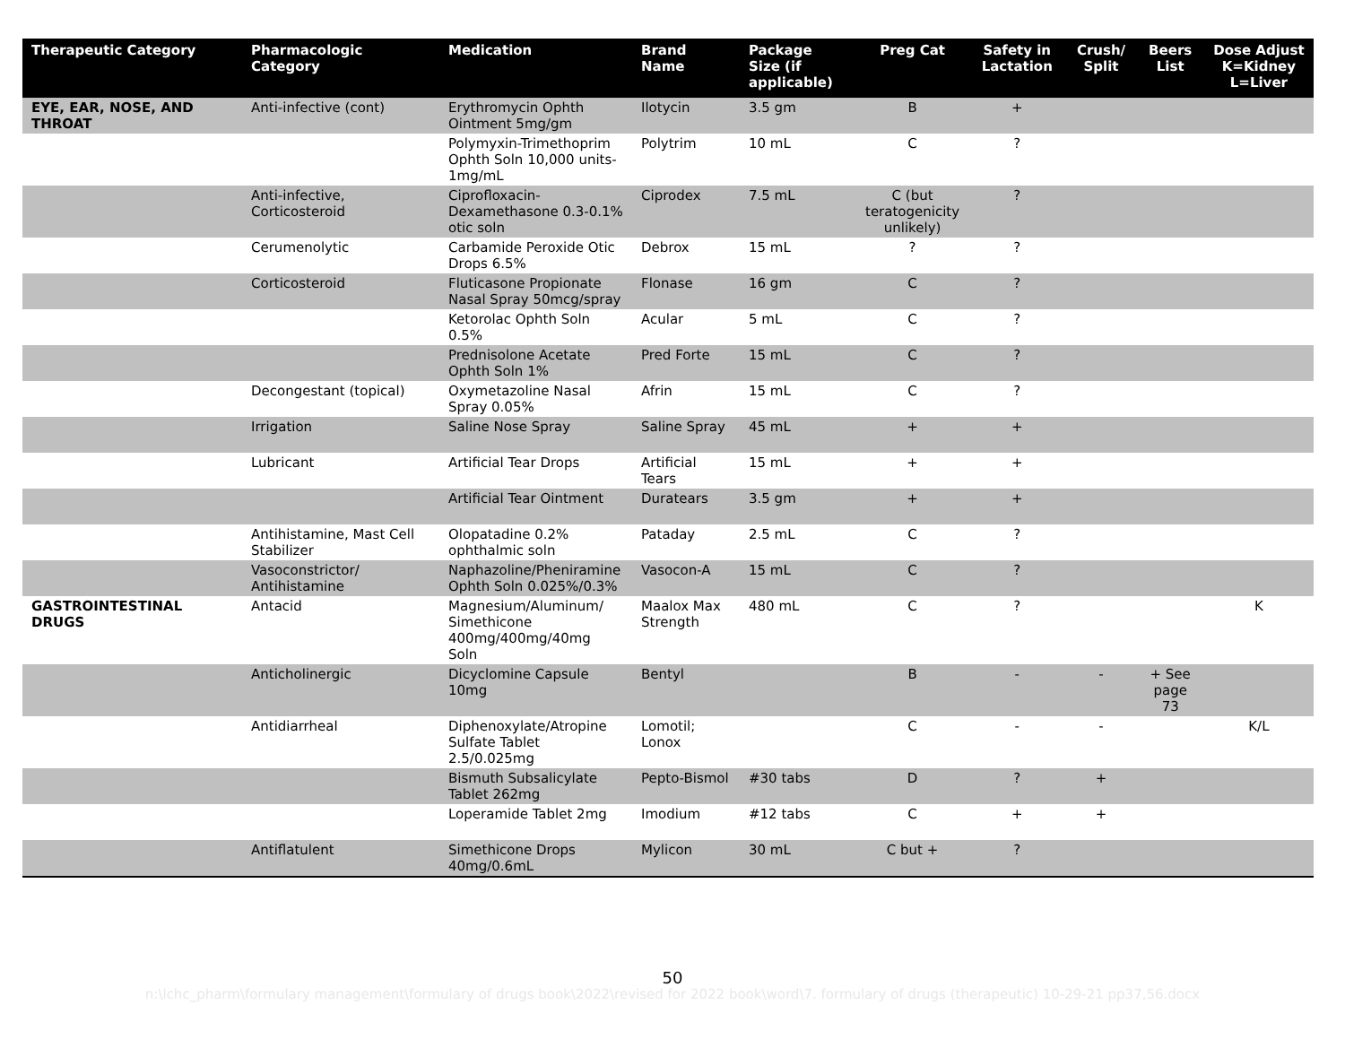| Therapeutic Category | Pharmacologic Category | Medication | Brand Name | Package Size (if applicable) | Preg Cat | Safety in Lactation | Crush/ Split | Beers List | Dose Adjust K=Kidney L=Liver |
| --- | --- | --- | --- | --- | --- | --- | --- | --- | --- |
| EYE, EAR, NOSE, AND THROAT | Anti-infective (cont) | Erythromycin Ophth Ointment 5mg/gm | Ilotycin | 3.5 gm | B | + | | | |
| | | Polymyxin-Trimethoprim Ophth Soln 10,000 units-1mg/mL | Polytrim | 10 mL | C | ? | | | |
| | Anti-infective, Corticosteroid | Ciprofloxacin-Dexamethasone 0.3-0.1% otic soln | Ciprodex | 7.5 mL | C (but teratogenicity unlikely) | ? | | | |
| | Cerumenolytic | Carbamide Peroxide Otic Drops 6.5% | Debrox | 15 mL | ? | ? | | | |
| | Corticosteroid | Fluticasone Propionate Nasal Spray 50mcg/spray | Flonase | 16 gm | C | ? | | | |
| | | Ketorolac Ophth Soln 0.5% | Acular | 5 mL | C | ? | | | |
| | | Prednisolone Acetate Ophth Soln 1% | Pred Forte | 15 mL | C | ? | | | |
| | Decongestant (topical) | Oxymetazoline Nasal Spray 0.05% | Afrin | 15 mL | C | ? | | | |
| | Irrigation | Saline Nose Spray | Saline Spray | 45 mL | + | + | | | |
| | Lubricant | Artificial Tear Drops | Artificial Tears | 15 mL | + | + | | | |
| | | Artificial Tear Ointment | Duratears | 3.5 gm | + | + | | | |
| | Antihistamine, Mast Cell Stabilizer | Olopatadine 0.2% ophthalmic soln | Pataday | 2.5 mL | C | ? | | | |
| | Vasoconstrictor/ Antihistamine | Naphazoline/Pheniramine Ophth Soln 0.025%/0.3% | Vasocon-A | 15 mL | C | ? | | | |
| GASTROINTESTINAL DRUGS | Antacid | Magnesium/Aluminum/ Simethicone 400mg/400mg/40mg Soln | Maalox Max Strength | 480 mL | C | ? | | | K |
| | Anticholinergic | Dicyclomine Capsule 10mg | Bentyl | | B | - | - | + See page 73 | |
| | Antidiarrheal | Diphenoxylate/Atropine Sulfate Tablet 2.5/0.025mg | Lomotil; Lonox | | C | - | - | | K/L |
| | | Bismuth Subsalicylate Tablet 262mg | Pepto-Bismol | #30 tabs | D | ? | + | | |
| | | Loperamide Tablet 2mg | Imodium | #12 tabs | C | + | + | | |
| | Antiflatulent | Simethicone Drops 40mg/0.6mL | Mylicon | 30 mL | C but + | ? | | | |
50
n:\lchc_pharm\formulary management\formulary of drugs book\2022\revised for 2022 book\word\7. formulary of drugs (therapeutic) 10-29-21 pp37,56.docx